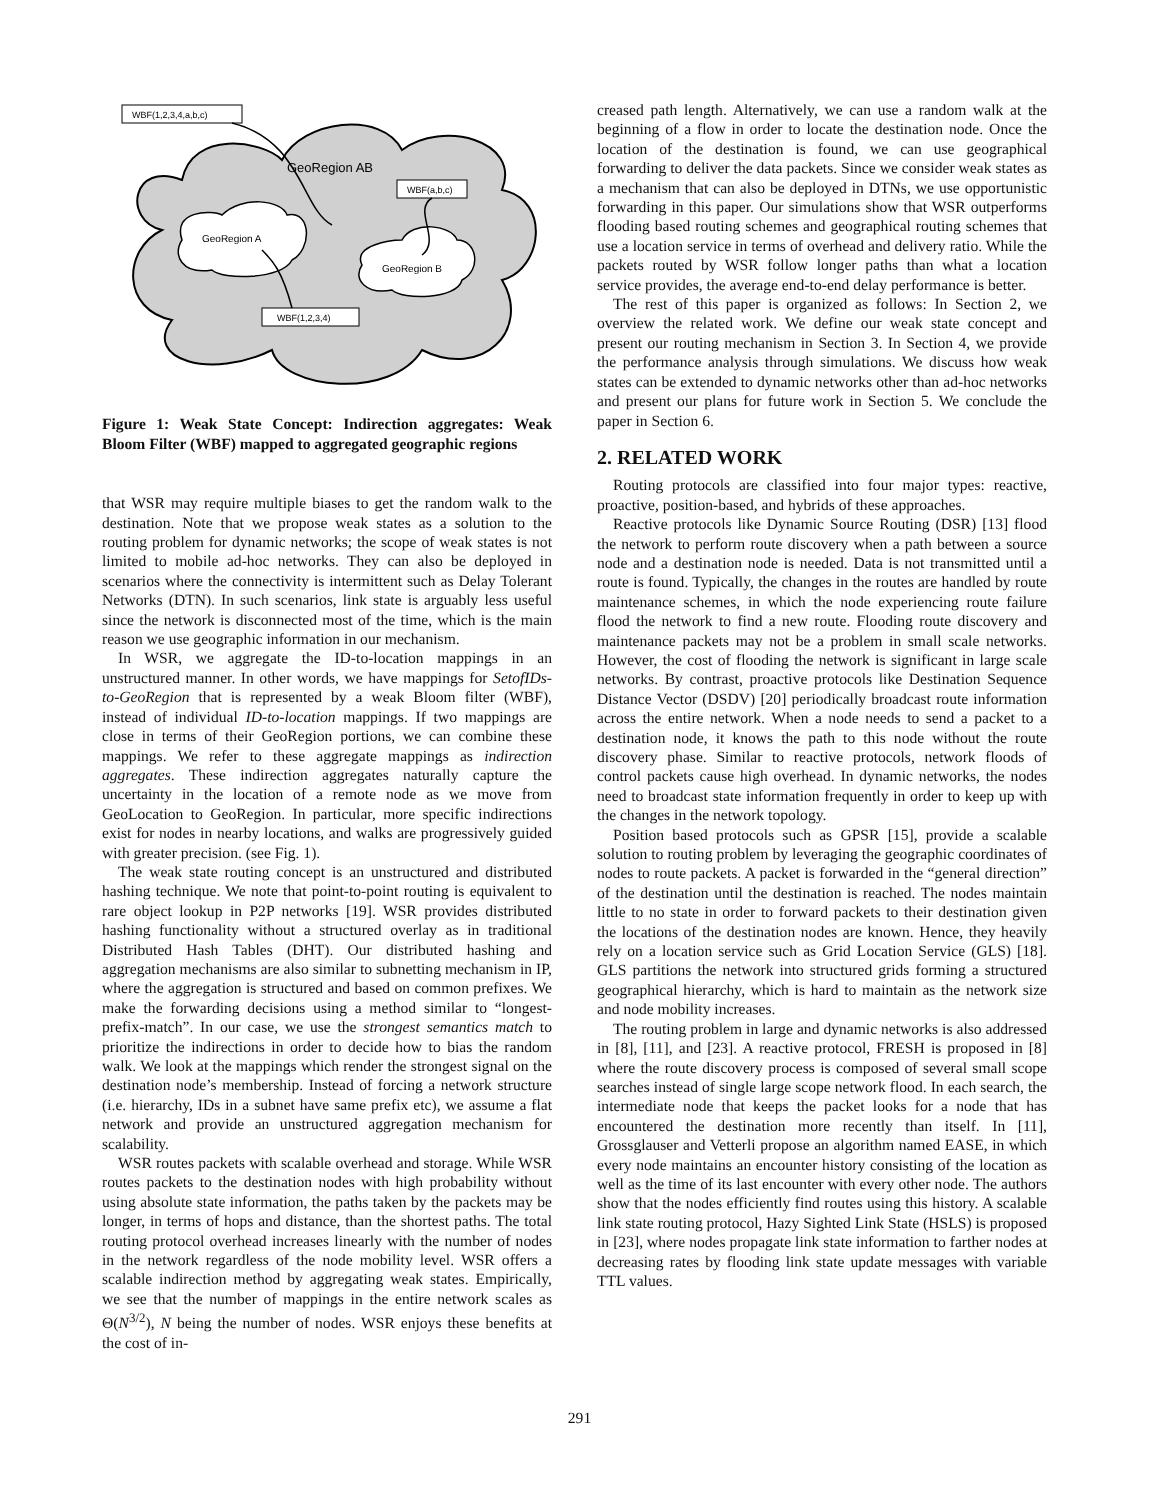WBF(1,2,3,4,a,b,c)
WBF(a,b,c)
WBF(1,2,3,4)
GeoRegion AB
GeoRegion A
GeoRegion B
Figure 1: Weak State Concept: Indirection aggregates: Weak Bloom Filter (WBF) mapped to aggregated geographic regions
that WSR may require multiple biases to get the random walk to the destination. Note that we propose weak states as a solution to the routing problem for dynamic networks; the scope of weak states is not limited to mobile ad-hoc networks. They can also be deployed in scenarios where the connectivity is intermittent such as Delay Tolerant Networks (DTN). In such scenarios, link state is arguably less useful since the network is disconnected most of the time, which is the main reason we use geographic information in our mechanism.
In WSR, we aggregate the ID-to-location mappings in an unstructured manner. In other words, we have mappings for SetofIDs-to-GeoRegion that is represented by a weak Bloom filter (WBF), instead of individual ID-to-location mappings. If two mappings are close in terms of their GeoRegion portions, we can combine these mappings. We refer to these aggregate mappings as indirection aggregates. These indirection aggregates naturally capture the uncertainty in the location of a remote node as we move from GeoLocation to GeoRegion. In particular, more specific indirections exist for nodes in nearby locations, and walks are progressively guided with greater precision. (see Fig. 1).
The weak state routing concept is an unstructured and distributed hashing technique. We note that point-to-point routing is equivalent to rare object lookup in P2P networks [19]. WSR provides distributed hashing functionality without a structured overlay as in traditional Distributed Hash Tables (DHT). Our distributed hashing and aggregation mechanisms are also similar to subnetting mechanism in IP, where the aggregation is structured and based on common prefixes. We make the forwarding decisions using a method similar to “longest-prefix-match”. In our case, we use the strongest semantics match to prioritize the indirections in order to decide how to bias the random walk. We look at the mappings which render the strongest signal on the destination node’s membership. Instead of forcing a network structure (i.e. hierarchy, IDs in a subnet have same prefix etc), we assume a flat network and provide an unstructured aggregation mechanism for scalability.
WSR routes packets with scalable overhead and storage. While WSR routes packets to the destination nodes with high probability without using absolute state information, the paths taken by the packets may be longer, in terms of hops and distance, than the shortest paths. The total routing protocol overhead increases linearly with the number of nodes in the network regardless of the node mobility level. WSR offers a scalable indirection method by aggregating weak states. Empirically, we see that the number of mappings in the entire network scales as Θ(N<sup>3/2</sup>), N being the number of nodes. WSR enjoys these benefits at the cost of in-
creased path length. Alternatively, we can use a random walk at the beginning of a flow in order to locate the destination node. Once the location of the destination is found, we can use geographical forwarding to deliver the data packets. Since we consider weak states as a mechanism that can also be deployed in DTNs, we use opportunistic forwarding in this paper. Our simulations show that WSR outperforms flooding based routing schemes and geographical routing schemes that use a location service in terms of overhead and delivery ratio. While the packets routed by WSR follow longer paths than what a location service provides, the average end-to-end delay performance is better.
The rest of this paper is organized as follows: In Section 2, we overview the related work. We define our weak state concept and present our routing mechanism in Section 3. In Section 4, we provide the performance analysis through simulations. We discuss how weak states can be extended to dynamic networks other than ad-hoc networks and present our plans for future work in Section 5. We conclude the paper in Section 6.
2. RELATED WORK
Routing protocols are classified into four major types: reactive, proactive, position-based, and hybrids of these approaches.
Reactive protocols like Dynamic Source Routing (DSR) [13] flood the network to perform route discovery when a path between a source node and a destination node is needed. Data is not transmitted until a route is found. Typically, the changes in the routes are handled by route maintenance schemes, in which the node experiencing route failure flood the network to find a new route. Flooding route discovery and maintenance packets may not be a problem in small scale networks. However, the cost of flooding the network is significant in large scale networks. By contrast, proactive protocols like Destination Sequence Distance Vector (DSDV) [20] periodically broadcast route information across the entire network. When a node needs to send a packet to a destination node, it knows the path to this node without the route discovery phase. Similar to reactive protocols, network floods of control packets cause high overhead. In dynamic networks, the nodes need to broadcast state information frequently in order to keep up with the changes in the network topology.
Position based protocols such as GPSR [15], provide a scalable solution to routing problem by leveraging the geographic coordinates of nodes to route packets. A packet is forwarded in the “general direction” of the destination until the destination is reached. The nodes maintain little to no state in order to forward packets to their destination given the locations of the destination nodes are known. Hence, they heavily rely on a location service such as Grid Location Service (GLS) [18]. GLS partitions the network into structured grids forming a structured geographical hierarchy, which is hard to maintain as the network size and node mobility increases.
The routing problem in large and dynamic networks is also addressed in [8], [11], and [23]. A reactive protocol, FRESH is proposed in [8] where the route discovery process is composed of several small scope searches instead of single large scope network flood. In each search, the intermediate node that keeps the packet looks for a node that has encountered the destination more recently than itself. In [11], Grossglauser and Vetterli propose an algorithm named EASE, in which every node maintains an encounter history consisting of the location as well as the time of its last encounter with every other node. The authors show that the nodes efficiently find routes using this history. A scalable link state routing protocol, Hazy Sighted Link State (HSLS) is proposed in [23], where nodes propagate link state information to farther nodes at decreasing rates by flooding link state update messages with variable TTL values.
291